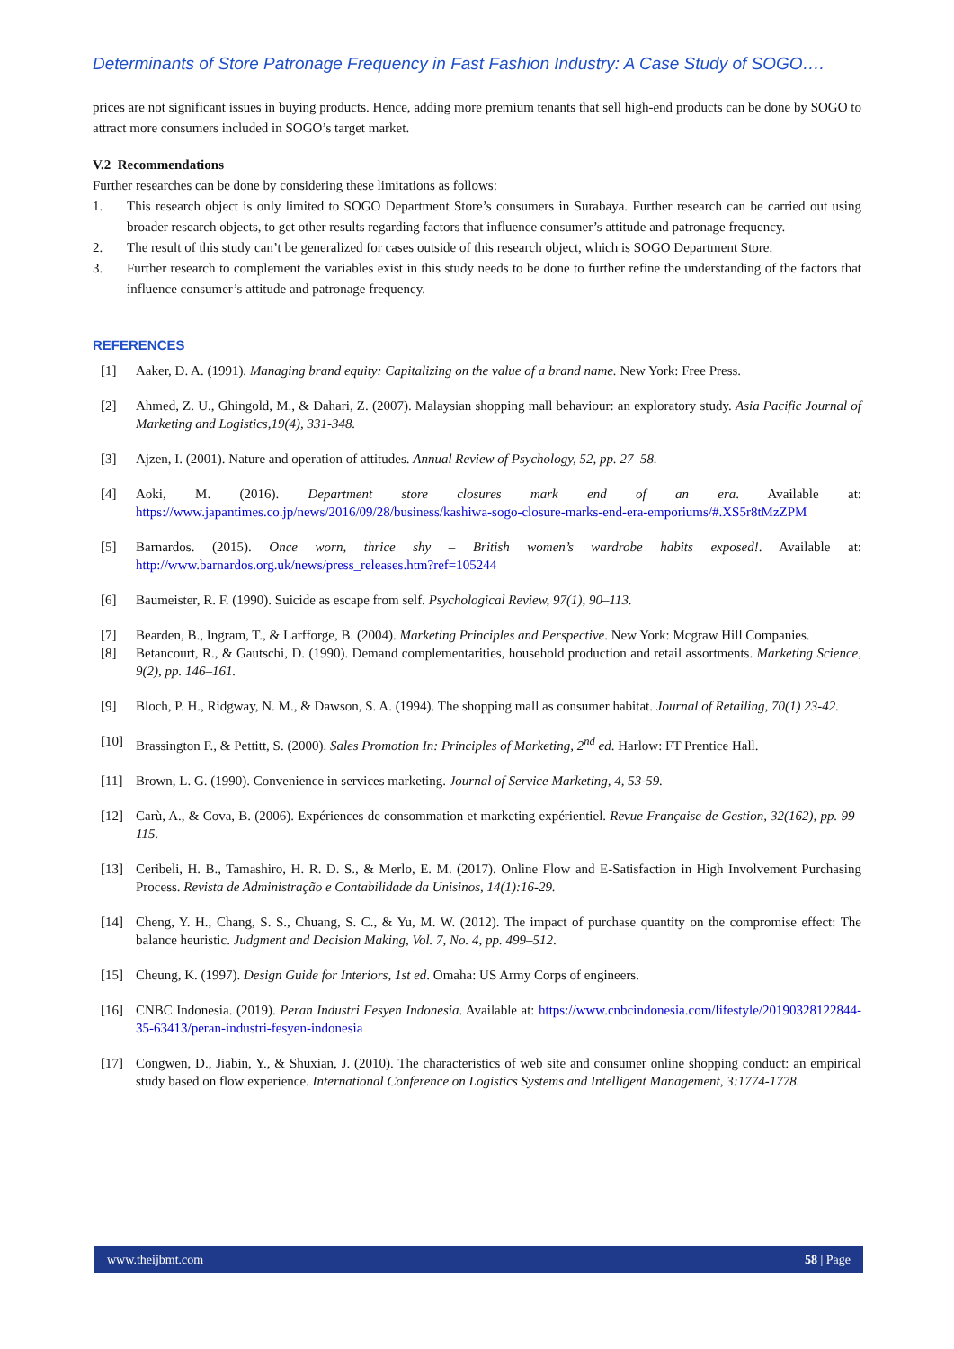Determinants of Store Patronage Frequency in Fast Fashion Industry: A Case Study of SOGO….
prices are not significant issues in buying products. Hence, adding more premium tenants that sell high-end products can be done by SOGO to attract more consumers included in SOGO’s target market.
V.2 Recommendations
Further researches can be done by considering these limitations as follows:
1. This research object is only limited to SOGO Department Store’s consumers in Surabaya. Further research can be carried out using broader research objects, to get other results regarding factors that influence consumer’s attitude and patronage frequency.
2. The result of this study can’t be generalized for cases outside of this research object, which is SOGO Department Store.
3. Further research to complement the variables exist in this study needs to be done to further refine the understanding of the factors that influence consumer’s attitude and patronage frequency.
REFERENCES
[1] Aaker, D. A. (1991). Managing brand equity: Capitalizing on the value of a brand name. New York: Free Press.
[2] Ahmed, Z. U., Ghingold, M., & Dahari, Z. (2007). Malaysian shopping mall behaviour: an exploratory study. Asia Pacific Journal of Marketing and Logistics,19(4), 331-348.
[3] Ajzen, I. (2001). Nature and operation of attitudes. Annual Review of Psychology, 52, pp. 27–58.
[4] Aoki, M. (2016). Department store closures mark end of an era. Available at: https://www.japantimes.co.jp/news/2016/09/28/business/kashiwa-sogo-closure-marks-end-era-emporiums/#.XS5r8tMzZPM
[5] Barnardos. (2015). Once worn, thrice shy – British women’s wardrobe habits exposed!. Available at: http://www.barnardos.org.uk/news/press_releases.htm?ref=105244
[6] Baumeister, R. F. (1990). Suicide as escape from self. Psychological Review, 97(1), 90–113.
[7] Bearden, B., Ingram, T., & Larfforge, B. (2004). Marketing Principles and Perspective. New York: Mcgraw Hill Companies.
[8] Betancourt, R., & Gautschi, D. (1990). Demand complementarities, household production and retail assortments. Marketing Science, 9(2), pp. 146–161.
[9] Bloch, P. H., Ridgway, N. M., & Dawson, S. A. (1994). The shopping mall as consumer habitat. Journal of Retailing, 70(1) 23-42.
[10] Brassington F., & Pettitt, S. (2000). Sales Promotion In: Principles of Marketing, 2<sup>nd</sup> ed. Harlow: FT Prentice Hall.
[11] Brown, L. G. (1990). Convenience in services marketing. Journal of Service Marketing, 4, 53-59.
[12] Carù, A., & Cova, B. (2006). Expériences de consommation et marketing expérientiel. Revue Française de Gestion, 32(162), pp. 99–115.
[13] Ceribeli, H. B., Tamashiro, H. R. D. S., & Merlo, E. M. (2017). Online Flow and E-Satisfaction in High Involvement Purchasing Process. Revista de Administração e Contabilidade da Unisinos, 14(1):16-29.
[14] Cheng, Y. H., Chang, S. S., Chuang, S. C., & Yu, M. W. (2012). The impact of purchase quantity on the compromise effect: The balance heuristic. Judgment and Decision Making, Vol. 7, No. 4, pp. 499–512.
[15] Cheung, K. (1997). Design Guide for Interiors, 1st ed. Omaha: US Army Corps of engineers.
[16] CNBC Indonesia. (2019). Peran Industri Fesyen Indonesia. Available at: https://www.cnbcindonesia.com/lifestyle/20190328122844-35-63413/peran-industri-fesyen-indonesia
[17] Congwen, D., Jiabin, Y., & Shuxian, J. (2010). The characteristics of web site and consumer online shopping conduct: an empirical study based on flow experience. International Conference on Logistics Systems and Intelligent Management, 3:1774-1778.
www.theijbmt.com 58 | Page